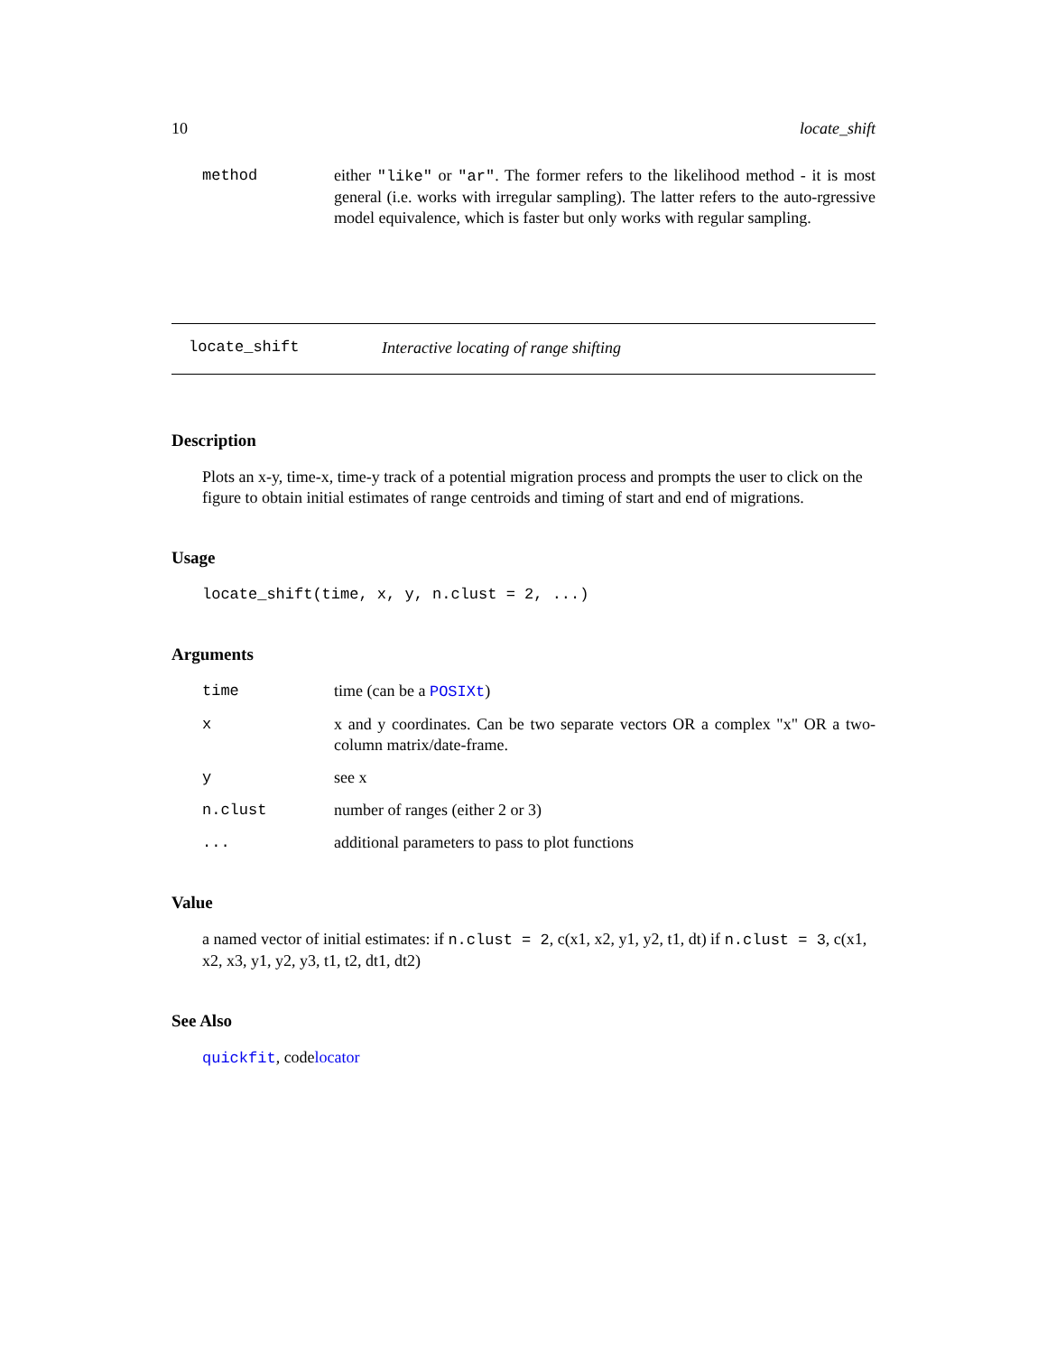10 locate_shift
method either "like" or "ar". The former refers to the likelihood method - it is most general (i.e. works with irregular sampling). The latter refers to the auto-rgressive model equivalence, which is faster but only works with regular sampling.
locate_shift Interactive locating of range shifting
Description
Plots an x-y, time-x, time-y track of a potential migration process and prompts the user to click on the figure to obtain initial estimates of range centroids and timing of start and end of migrations.
Usage
locate_shift(time, x, y, n.clust = 2, ...)
Arguments
time time (can be a POSIXt)
x x and y coordinates. Can be two separate vectors OR a complex "x" OR a two-column matrix/date-frame.
y see x
n.clust number of ranges (either 2 or 3)
... additional parameters to pass to plot functions
Value
a named vector of initial estimates: if n.clust = 2, c(x1, x2, y1, y2, t1, dt) if n.clust = 3, c(x1, x2, x3, y1, y2, y3, t1, t2, dt1, dt2)
See Also
quickfit, codelocator